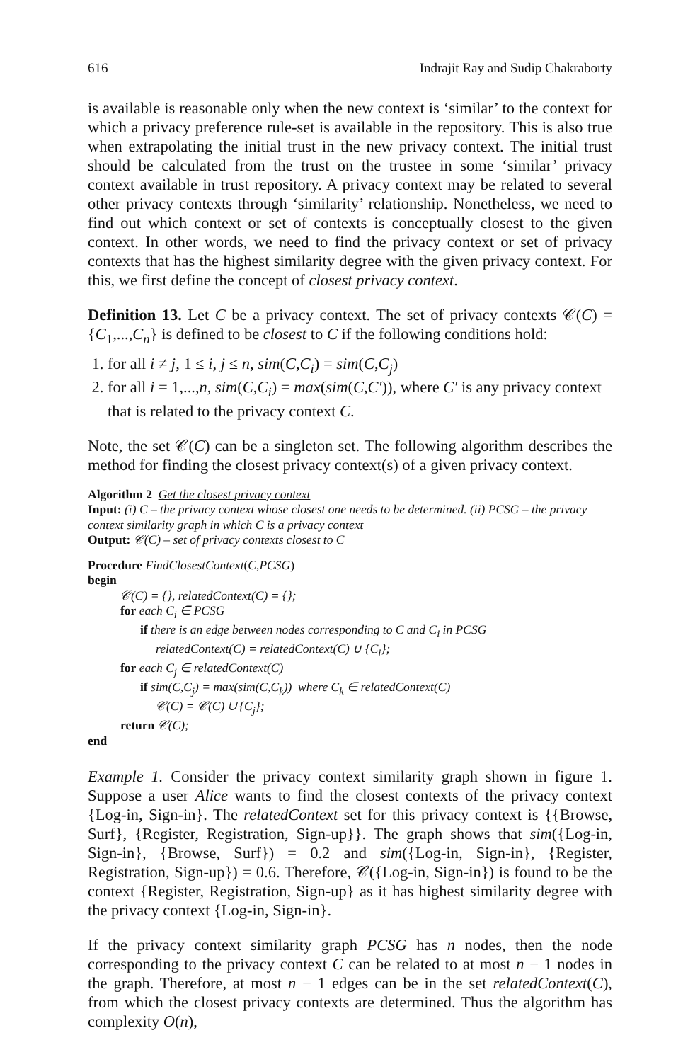616 Indrajit Ray and Sudip Chakraborty
is available is reasonable only when the new context is ‘similar’ to the context for which a privacy preference rule-set is available in the repository. This is also true when extrapolating the initial trust in the new privacy context. The initial trust should be calculated from the trust on the trustee in some ‘similar’ privacy context available in trust repository. A privacy context may be related to several other privacy contexts through ‘similarity’ relationship. Nonetheless, we need to find out which context or set of contexts is conceptually closest to the given context. In other words, we need to find the privacy context or set of privacy contexts that has the highest similarity degree with the given privacy context. For this, we first define the concept of closest privacy context.
Definition 13. Let C be a privacy context. The set of privacy contexts 𝒞(C) = {C<sub>1</sub>,...,C<sub>n</sub>} is defined to be closest to C if the following conditions hold:
1. for all i ≠ j, 1 ≤ i, j ≤ n, sim(C,C<sub>i</sub>) = sim(C,C<sub>j</sub>)
2. for all i = 1,...,n, sim(C,C<sub>i</sub>) = max(sim(C,C′)), where C′ is any privacy context that is related to the privacy context C.
Note, the set 𝒞(C) can be a singleton set. The following algorithm describes the method for finding the closest privacy context(s) of a given privacy context.
Algorithm 2 Get the closest privacy context
Input: (i) C – the privacy context whose closest one needs to be determined. (ii) PCSG – the privacy context similarity graph in which C is a privacy context
Output: 𝒞(C) – set of privacy contexts closest to C
Procedure FindClosestContext(C,PCSG)
begin
𝒞(C) = {}, relatedContext(C) = {};
for each C<sub>i</sub> ∈ PCSG
if there is an edge between nodes corresponding to C and C<sub>i</sub> in PCSG
relatedContext(C) = relatedContext(C) ∪ {C<sub>i</sub>};
for each C<sub>j</sub> ∈ relatedContext(C)
if sim(C,C<sub>j</sub>) = max(sim(C,C<sub>k</sub>)) where C<sub>k</sub> ∈ relatedContext(C)
𝒞(C) = 𝒞(C) ∪ {C<sub>j</sub>};
return 𝒞(C);
end
Example 1. Consider the privacy context similarity graph shown in figure 1. Suppose a user Alice wants to find the closest contexts of the privacy context {Log-in, Sign-in}. The relatedContext set for this privacy context is {{Browse, Surf}, {Register, Registration, Sign-up}}. The graph shows that sim({Log-in, Sign-in}, {Browse, Surf}) = 0.2 and sim({Log-in, Sign-in}, {Register, Registration, Sign-up}) = 0.6. Therefore, 𝒞({Log-in, Sign-in}) is found to be the context {Register, Registration, Sign-up} as it has highest similarity degree with the privacy context {Log-in, Sign-in}.
If the privacy context similarity graph PCSG has n nodes, then the node corresponding to the privacy context C can be related to at most n − 1 nodes in the graph. Therefore, at most n − 1 edges can be in the set relatedContext(C), from which the closest privacy contexts are determined. Thus the algorithm has complexity O(n),